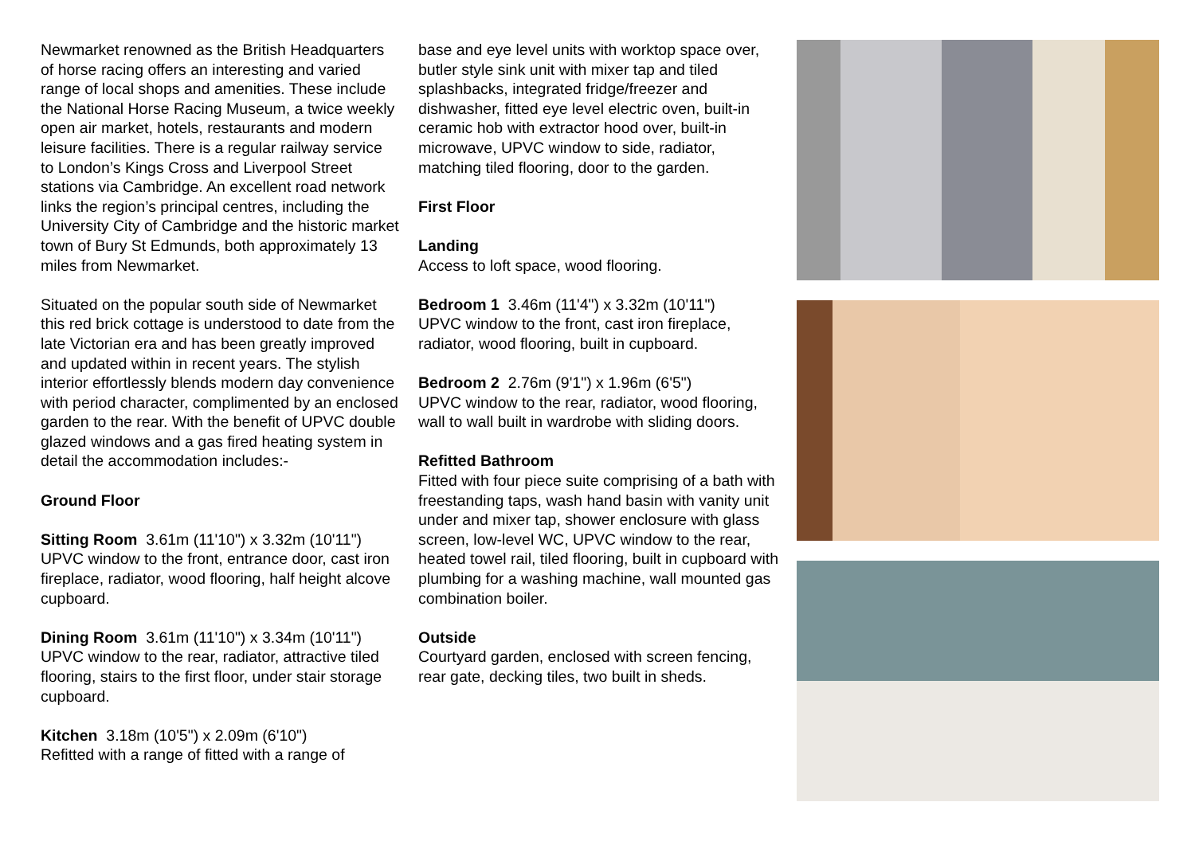Newmarket renowned as the British Headquarters of horse racing offers an interesting and varied range of local shops and amenities. These include the National Horse Racing Museum, a twice weekly open air market, hotels, restaurants and modern leisure facilities. There is a regular railway service to London’s Kings Cross and Liverpool Street stations via Cambridge. An excellent road network links the region’s principal centres, including the University City of Cambridge and the historic market town of Bury St Edmunds, both approximately 13 miles from Newmarket.
Situated on the popular south side of Newmarket this red brick cottage is understood to date from the late Victorian era and has been greatly improved and updated within in recent years. The stylish interior effortlessly blends modern day convenience with period character, complimented by an enclosed garden to the rear. With the benefit of UPVC double glazed windows and a gas fired heating system in detail the accommodation includes:-
Ground Floor
Sitting Room 3.61m (11'10") x 3.32m (10'11")
UPVC window to the front, entrance door, cast iron fireplace, radiator, wood flooring, half height alcove cupboard.
Dining Room 3.61m (11'10") x 3.34m (10'11")
UPVC window to the rear, radiator, attractive tiled flooring, stairs to the first floor, under stair storage cupboard.
Kitchen 3.18m (10'5") x 2.09m (6'10")
Refitted with a range of fitted with a range of
base and eye level units with worktop space over, butler style sink unit with mixer tap and tiled splashbacks, integrated fridge/freezer and dishwasher, fitted eye level electric oven, built-in ceramic hob with extractor hood over, built-in microwave, UPVC window to side, radiator, matching tiled flooring, door to the garden.
First Floor
Landing
Access to loft space, wood flooring.
Bedroom 1 3.46m (11'4") x 3.32m (10'11")
UPVC window to the front, cast iron fireplace, radiator, wood flooring, built in cupboard.
Bedroom 2 2.76m (9'1") x 1.96m (6'5")
UPVC window to the rear, radiator, wood flooring, wall to wall built in wardrobe with sliding doors.
Refitted Bathroom
Fitted with four piece suite comprising of a bath with freestanding taps, wash hand basin with vanity unit under and mixer tap, shower enclosure with glass screen, low-level WC, UPVC window to the rear, heated towel rail, tiled flooring, built in cupboard with plumbing for a washing machine, wall mounted gas combination boiler.
Outside
Courtyard garden, enclosed with screen fencing, rear gate, decking tiles, two built in sheds.